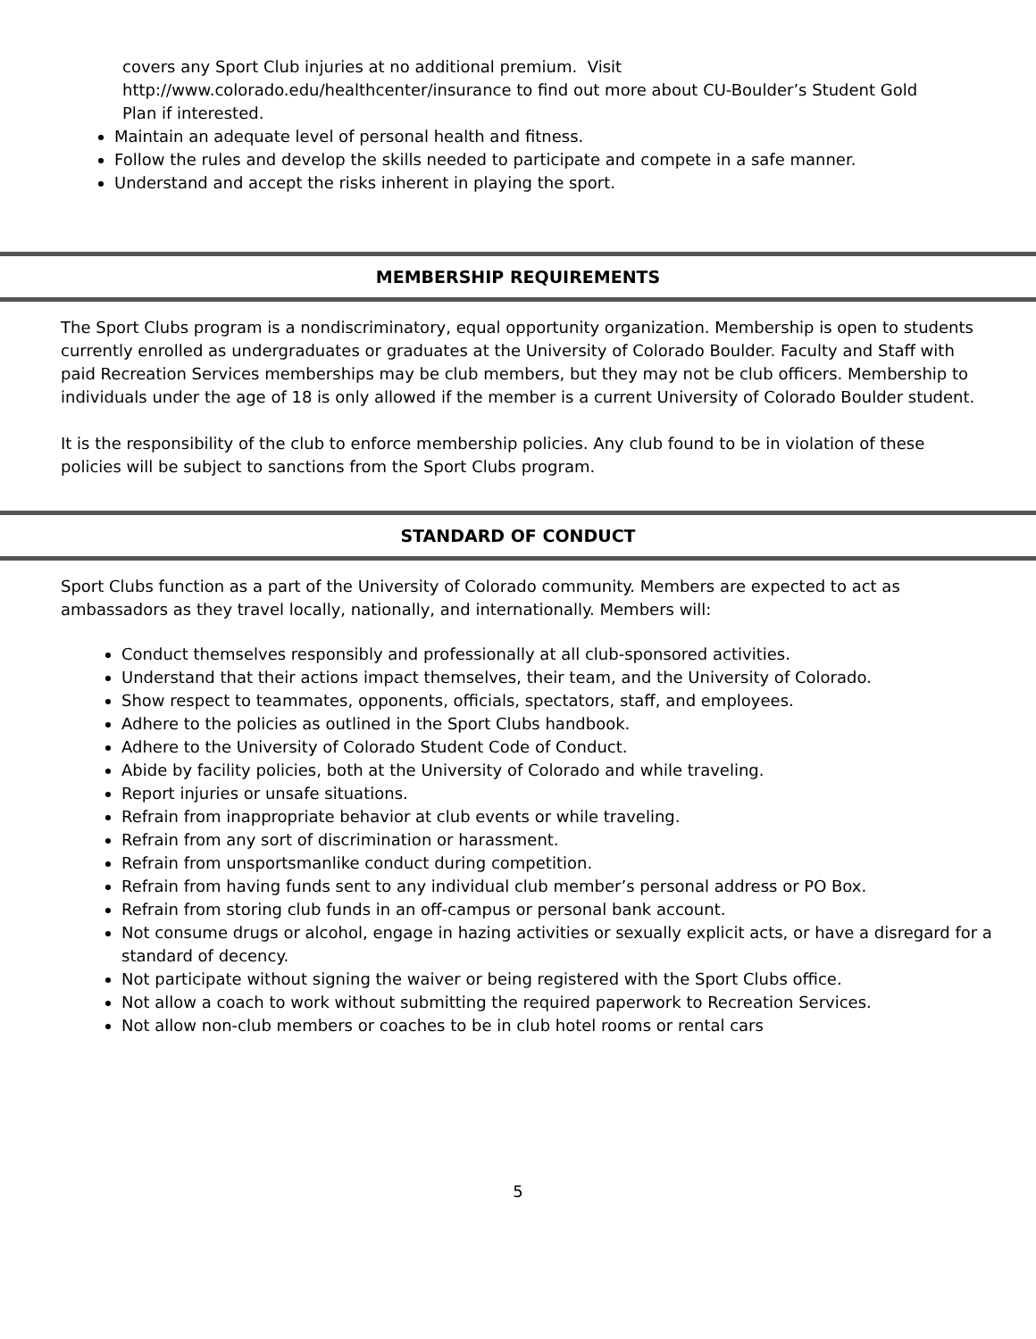covers any Sport Club injuries at no additional premium. Visit http://www.colorado.edu/healthcenter/insurance to find out more about CU-Boulder’s Student Gold Plan if interested.
Maintain an adequate level of personal health and fitness.
Follow the rules and develop the skills needed to participate and compete in a safe manner.
Understand and accept the risks inherent in playing the sport.
MEMBERSHIP REQUIREMENTS
The Sport Clubs program is a nondiscriminatory, equal opportunity organization. Membership is open to students currently enrolled as undergraduates or graduates at the University of Colorado Boulder. Faculty and Staff with paid Recreation Services memberships may be club members, but they may not be club officers. Membership to individuals under the age of 18 is only allowed if the member is a current University of Colorado Boulder student.
It is the responsibility of the club to enforce membership policies. Any club found to be in violation of these policies will be subject to sanctions from the Sport Clubs program.
STANDARD OF CONDUCT
Sport Clubs function as a part of the University of Colorado community. Members are expected to act as ambassadors as they travel locally, nationally, and internationally. Members will:
Conduct themselves responsibly and professionally at all club-sponsored activities.
Understand that their actions impact themselves, their team, and the University of Colorado.
Show respect to teammates, opponents, officials, spectators, staff, and employees.
Adhere to the policies as outlined in the Sport Clubs handbook.
Adhere to the University of Colorado Student Code of Conduct.
Abide by facility policies, both at the University of Colorado and while traveling.
Report injuries or unsafe situations.
Refrain from inappropriate behavior at club events or while traveling.
Refrain from any sort of discrimination or harassment.
Refrain from unsportsmanlike conduct during competition.
Refrain from having funds sent to any individual club member’s personal address or PO Box.
Refrain from storing club funds in an off-campus or personal bank account.
Not consume drugs or alcohol, engage in hazing activities or sexually explicit acts, or have a disregard for a standard of decency.
Not participate without signing the waiver or being registered with the Sport Clubs office.
Not allow a coach to work without submitting the required paperwork to Recreation Services.
Not allow non-club members or coaches to be in club hotel rooms or rental cars
5